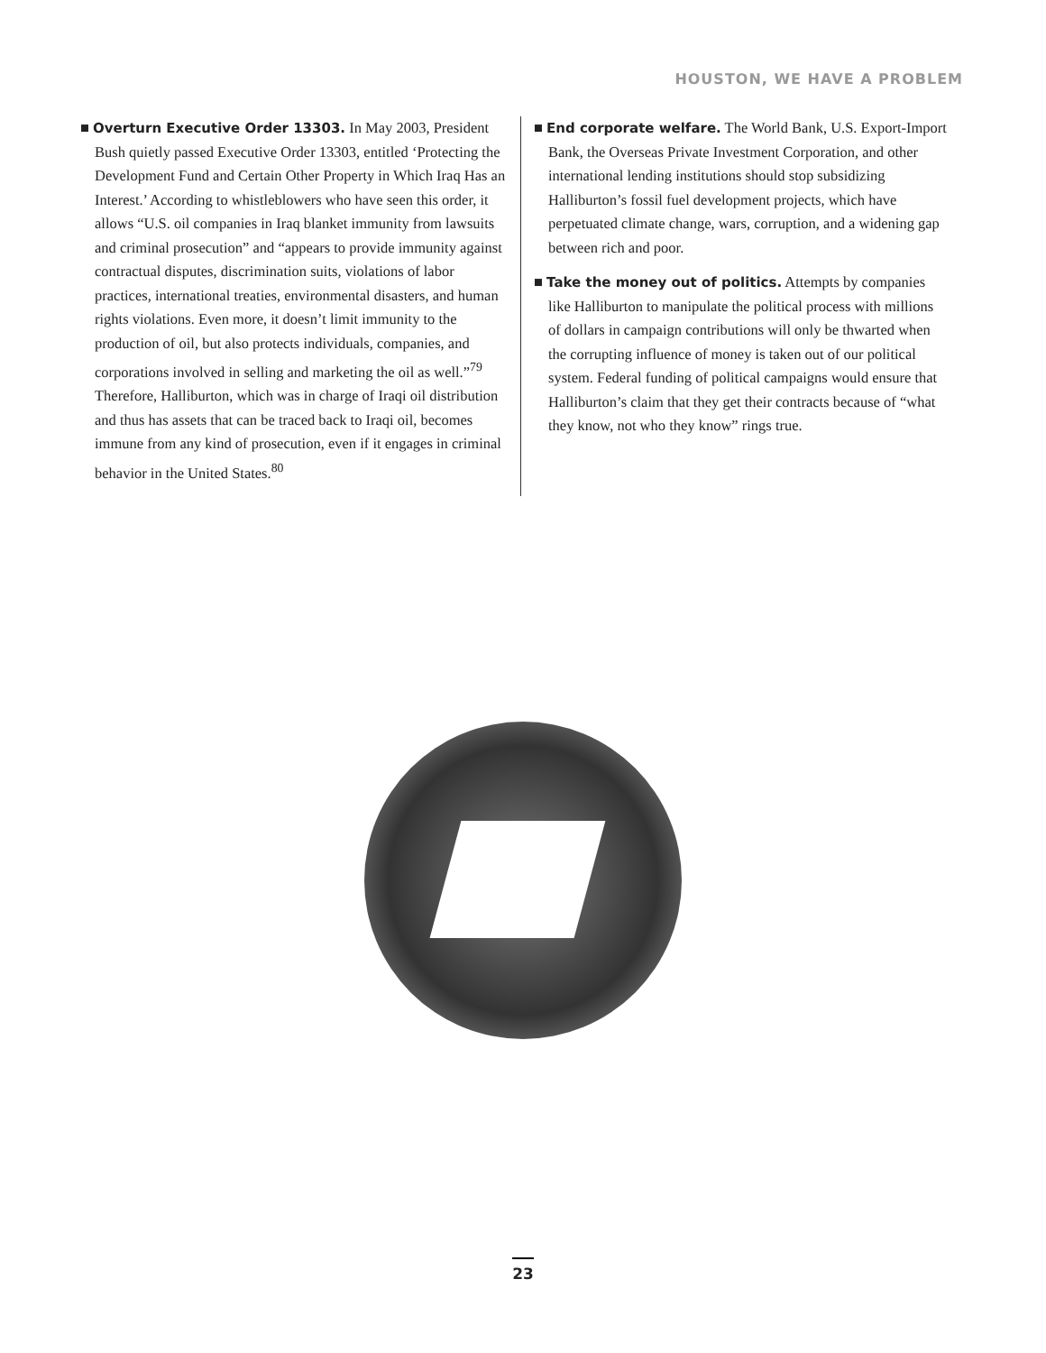HOUSTON, WE HAVE A PROBLEM
■ Overturn Executive Order 13303. In May 2003, President Bush quietly passed Executive Order 13303, entitled ‘Protecting the Development Fund and Certain Other Property in Which Iraq Has an Interest.’ According to whistleblowers who have seen this order, it allows “U.S. oil companies in Iraq blanket immunity from lawsuits and criminal prosecution” and “appears to provide immunity against contractual disputes, discrimination suits, violations of labor practices, international treaties, environmental disasters, and human rights violations. Even more, it doesn’t limit immunity to the production of oil, but also protects individuals, companies, and corporations involved in selling and marketing the oil as well.”<sup>79</sup> Therefore, Halliburton, which was in charge of Iraqi oil distribution and thus has assets that can be traced back to Iraqi oil, becomes immune from any kind of prosecution, even if it engages in criminal behavior in the United States.<sup>80</sup>
■ End corporate welfare. The World Bank, U.S. Export-Import Bank, the Overseas Private Investment Corporation, and other international lending institutions should stop subsidizing Halliburton’s fossil fuel development projects, which have perpetuated climate change, wars, corruption, and a widening gap between rich and poor.
■ Take the money out of politics. Attempts by companies like Halliburton to manipulate the political process with millions of dollars in campaign contributions will only be thwarted when the corrupting influence of money is taken out of our political system. Federal funding of political campaigns would ensure that Halliburton’s claim that they get their contracts because of “what they know, not who they know” rings true.
23